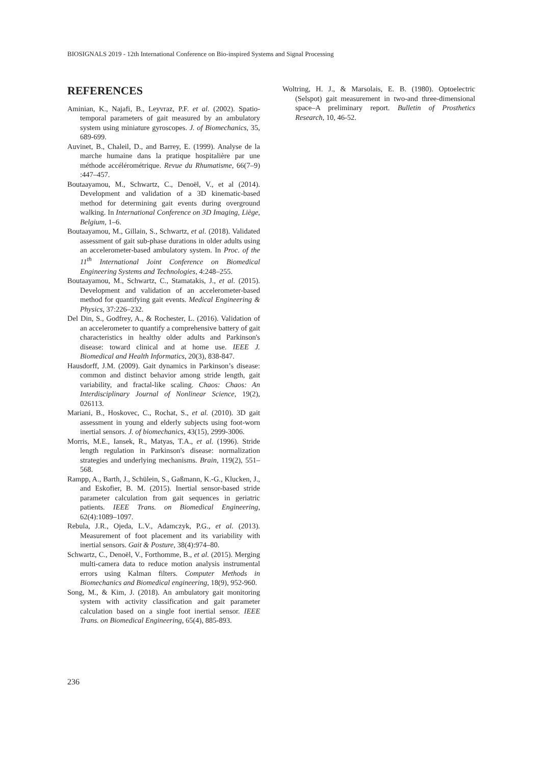BIOSIGNALS 2019 - 12th International Conference on Bio-inspired Systems and Signal Processing
REFERENCES
Aminian, K., Najafi, B., Leyvraz, P.F. et al. (2002). Spatio-temporal parameters of gait measured by an ambulatory system using miniature gyroscopes. J. of Biomechanics, 35, 689-699.
Auvinet, B., Chaleil, D., and Barrey, E. (1999). Analyse de la marche humaine dans la pratique hospitalière par une méthode accélérométrique. Revue du Rhumatisme, 66(7–9) :447–457.
Boutaayamou, M., Schwartz, C., Denoël, V., et al (2014). Development and validation of a 3D kinematic-based method for determining gait events during overground walking. In International Conference on 3D Imaging, Liège, Belgium, 1–6.
Boutaayamou, M., Gillain, S., Schwartz, et al. (2018). Validated assessment of gait sub-phase durations in older adults using an accelerometer-based ambulatory system. In Proc. of the 11<sup>th</sup> International Joint Conference on Biomedical Engineering Systems and Technologies, 4:248–255.
Boutaayamou, M., Schwartz, C., Stamatakis, J., et al. (2015). Development and validation of an accelerometer-based method for quantifying gait events. Medical Engineering & Physics, 37:226–232.
Del Din, S., Godfrey, A., & Rochester, L. (2016). Validation of an accelerometer to quantify a comprehensive battery of gait characteristics in healthy older adults and Parkinson's disease: toward clinical and at home use. IEEE J. Biomedical and Health Informatics, 20(3), 838-847.
Hausdorff, J.M. (2009). Gait dynamics in Parkinson’s disease: common and distinct behavior among stride length, gait variability, and fractal-like scaling. Chaos: Chaos: An Interdisciplinary Journal of Nonlinear Science, 19(2), 026113.
Mariani, B., Hoskovec, C., Rochat, S., et al. (2010). 3D gait assessment in young and elderly subjects using foot-worn inertial sensors. J. of biomechanics, 43(15), 2999-3006.
Morris, M.E., Iansek, R., Matyas, T.A., et al. (1996). Stride length regulation in Parkinson's disease: normalization strategies and underlying mechanisms. Brain, 119(2), 551–568.
Rampp, A., Barth, J., Schülein, S., Gaßmann, K.-G., Klucken, J., and Eskofier, B. M. (2015). Inertial sensor-based stride parameter calculation from gait sequences in geriatric patients. IEEE Trans. on Biomedical Engineering, 62(4):1089–1097.
Rebula, J.R., Ojeda, L.V., Adamczyk, P.G., et al. (2013). Measurement of foot placement and its variability with inertial sensors. Gait & Posture, 38(4):974–80.
Schwartz, C., Denoël, V., Forthomme, B., et al. (2015). Merging multi-camera data to reduce motion analysis instrumental errors using Kalman filters. Computer Methods in Biomechanics and Biomedical engineering, 18(9), 952-960.
Song, M., & Kim, J. (2018). An ambulatory gait monitoring system with activity classification and gait parameter calculation based on a single foot inertial sensor. IEEE Trans. on Biomedical Engineering, 65(4), 885-893.
Woltring, H. J., & Marsolais, E. B. (1980). Optoelectric (Selspot) gait measurement in two-and three-dimensional space–A preliminary report. Bulletin of Prosthetics Research, 10, 46-52.
236